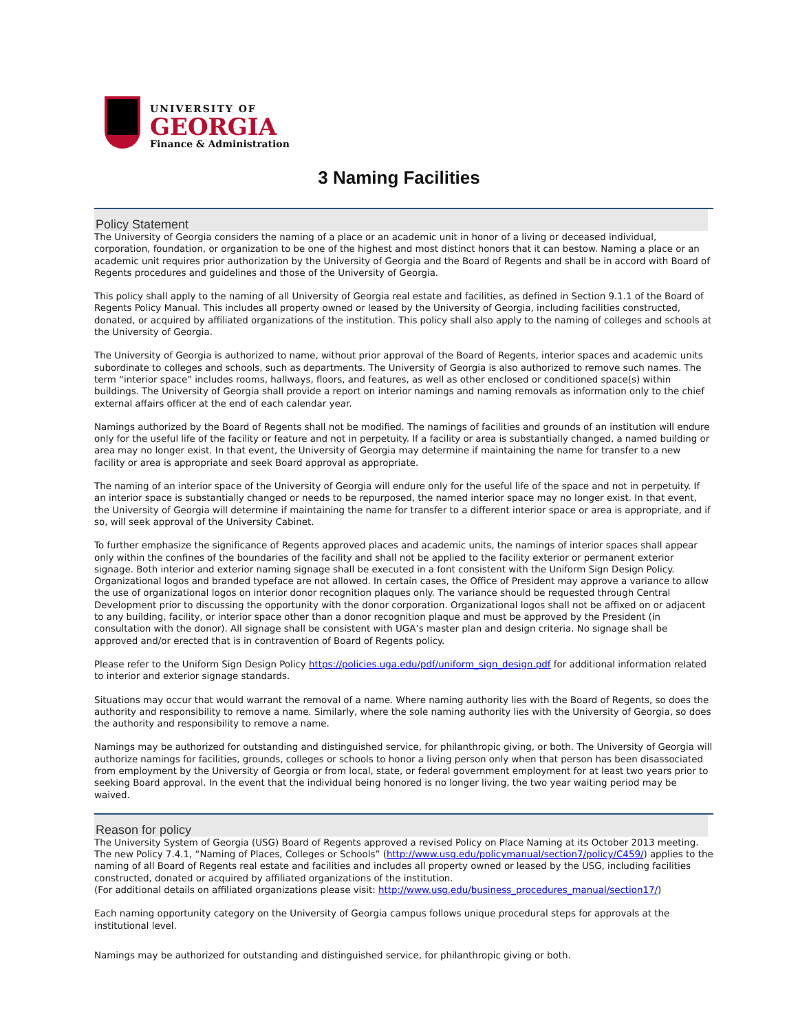UNIVERSITY OF
GEORGIA
Finance & Administration
3 Naming Facilities
Policy Statement
The University of Georgia considers the naming of a place or an academic unit in honor of a living or deceased individual, corporation, foundation, or organization to be one of the highest and most distinct honors that it can bestow. Naming a place or an academic unit requires prior authorization by the University of Georgia and the Board of Regents and shall be in accord with Board of Regents procedures and guidelines and those of the University of Georgia.
This policy shall apply to the naming of all University of Georgia real estate and facilities, as defined in Section 9.1.1 of the Board of Regents Policy Manual. This includes all property owned or leased by the University of Georgia, including facilities constructed, donated, or acquired by affiliated organizations of the institution. This policy shall also apply to the naming of colleges and schools at the University of Georgia.
The University of Georgia is authorized to name, without prior approval of the Board of Regents, interior spaces and academic units subordinate to colleges and schools, such as departments. The University of Georgia is also authorized to remove such names. The term “interior space” includes rooms, hallways, floors, and features, as well as other enclosed or conditioned space(s) within buildings. The University of Georgia shall provide a report on interior namings and naming removals as information only to the chief external affairs officer at the end of each calendar year.
Namings authorized by the Board of Regents shall not be modified. The namings of facilities and grounds of an institution will endure only for the useful life of the facility or feature and not in perpetuity. If a facility or area is substantially changed, a named building or area may no longer exist. In that event, the University of Georgia may determine if maintaining the name for transfer to a new facility or area is appropriate and seek Board approval as appropriate.
The naming of an interior space of the University of Georgia will endure only for the useful life of the space and not in perpetuity. If an interior space is substantially changed or needs to be repurposed, the named interior space may no longer exist. In that event, the University of Georgia will determine if maintaining the name for transfer to a different interior space or area is appropriate, and if so, will seek approval of the University Cabinet.
To further emphasize the significance of Regents approved places and academic units, the namings of interior spaces shall appear only within the confines of the boundaries of the facility and shall not be applied to the facility exterior or permanent exterior signage. Both interior and exterior naming signage shall be executed in a font consistent with the Uniform Sign Design Policy. Organizational logos and branded typeface are not allowed. In certain cases, the Office of President may approve a variance to allow the use of organizational logos on interior donor recognition plaques only. The variance should be requested through Central Development prior to discussing the opportunity with the donor corporation. Organizational logos shall not be affixed on or adjacent to any building, facility, or interior space other than a donor recognition plaque and must be approved by the President (in consultation with the donor). All signage shall be consistent with UGA’s master plan and design criteria. No signage shall be approved and/or erected that is in contravention of Board of Regents policy.
Please refer to the Uniform Sign Design Policy https://policies.uga.edu/pdf/uniform_sign_design.pdf for additional information related to interior and exterior signage standards.
Situations may occur that would warrant the removal of a name. Where naming authority lies with the Board of Regents, so does the authority and responsibility to remove a name. Similarly, where the sole naming authority lies with the University of Georgia, so does the authority and responsibility to remove a name.
Namings may be authorized for outstanding and distinguished service, for philanthropic giving, or both. The University of Georgia will authorize namings for facilities, grounds, colleges or schools to honor a living person only when that person has been disassociated from employment by the University of Georgia or from local, state, or federal government employment for at least two years prior to seeking Board approval. In the event that the individual being honored is no longer living, the two year waiting period may be waived.
Reason for policy
The University System of Georgia (USG) Board of Regents approved a revised Policy on Place Naming at its October 2013 meeting. The new Policy 7.4.1, “Naming of Places, Colleges or Schools” (http://www.usg.edu/policymanual/section7/policy/C459/) applies to the naming of all Board of Regents real estate and facilities and includes all property owned or leased by the USG, including facilities constructed, donated or acquired by affiliated organizations of the institution.
(For additional details on affiliated organizations please visit: http://www.usg.edu/business_procedures_manual/section17/)
Each naming opportunity category on the University of Georgia campus follows unique procedural steps for approvals at the institutional level.
Namings may be authorized for outstanding and distinguished service, for philanthropic giving or both.